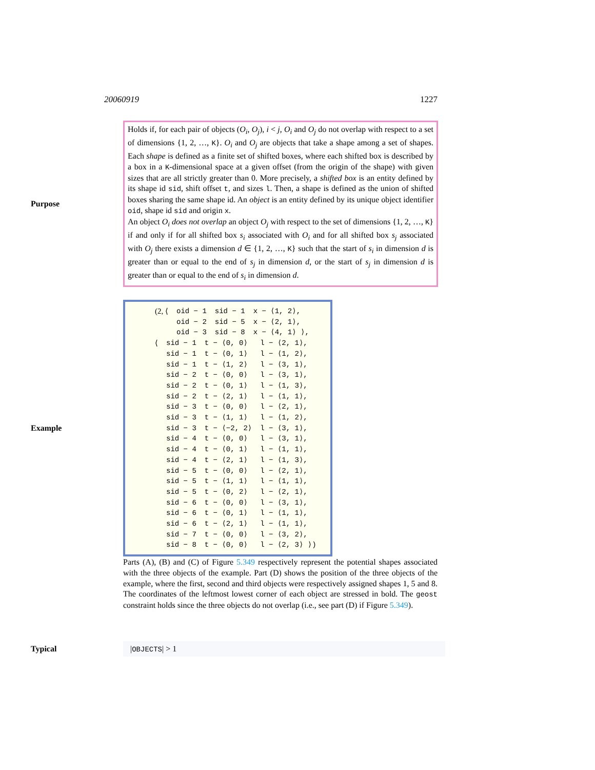20060919 1227
Purpose
Holds if, for each pair of objects (O<sub>i</sub>, O<sub>j</sub>), i < j, O<sub>i</sub> and O<sub>j</sub> do not overlap with respect to a set of dimensions {1, 2, …, K}. O<sub>i</sub> and O<sub>j</sub> are objects that take a shape among a set of shapes. Each shape is defined as a finite set of shifted boxes, where each shifted box is described by a box in a K-dimensional space at a given offset (from the origin of the shape) with given sizes that are all strictly greater than 0. More precisely, a shifted box is an entity defined by its shape id sid, shift offset t, and sizes l. Then, a shape is defined as the union of shifted boxes sharing the same shape id. An object is an entity defined by its unique object identifier oid, shape id sid and origin x.
An object O<sub>i</sub> does not overlap an object O<sub>j</sub> with respect to the set of dimensions {1, 2, …, K} if and only if for all shifted box s<sub>i</sub> associated with O<sub>i</sub> and for all shifted box s<sub>j</sub> associated with O<sub>j</sub> there exists a dimension d ∈ {1, 2, …, K} such that the start of s<sub>i</sub> in dimension d is greater than or equal to the end of s<sub>j</sub> in dimension d, or the start of s<sub>j</sub> in dimension d is greater than or equal to the end of s<sub>i</sub> in dimension d.
Example
| (2, ⟨ | oid − 1 | sid − 1 | x − ⟨1, 2⟩, |
| | oid − 2 | sid − 5 | x − ⟨2, 1⟩, |
| | oid − 3 | sid − 8 | x − ⟨4, 1⟩ ⟩, |
| ⟨ | sid − 1 | t − ⟨0, 0⟩ | l − ⟨2, 1⟩, |
| | sid − 1 | t − ⟨0, 1⟩ | l − ⟨1, 2⟩, |
| | sid − 1 | t − ⟨1, 2⟩ | l − ⟨3, 1⟩, |
| | sid − 2 | t − ⟨0, 0⟩ | l − ⟨3, 1⟩, |
| | sid − 2 | t − ⟨0, 1⟩ | l − ⟨1, 3⟩, |
| | sid − 2 | t − ⟨2, 1⟩ | l − ⟨1, 1⟩, |
| | sid − 3 | t − ⟨0, 0⟩ | l − ⟨2, 1⟩, |
| | sid − 3 | t − ⟨1, 1⟩ | l − ⟨1, 2⟩, |
| | sid − 3 | t − ⟨−2, 2⟩ | l − ⟨3, 1⟩, |
| | sid − 4 | t − ⟨0, 0⟩ | l − ⟨3, 1⟩, |
| | sid − 4 | t − ⟨0, 1⟩ | l − ⟨1, 1⟩, |
| | sid − 4 | t − ⟨2, 1⟩ | l − ⟨1, 3⟩, |
| | sid − 5 | t − ⟨0, 0⟩ | l − ⟨2, 1⟩, |
| | sid − 5 | t − ⟨1, 1⟩ | l − ⟨1, 1⟩, |
| | sid − 5 | t − ⟨0, 2⟩ | l − ⟨2, 1⟩, |
| | sid − 6 | t − ⟨0, 0⟩ | l − ⟨3, 1⟩, |
| | sid − 6 | t − ⟨0, 1⟩ | l − ⟨1, 1⟩, |
| | sid − 6 | t − ⟨2, 1⟩ | l − ⟨1, 1⟩, |
| | sid − 7 | t − ⟨0, 0⟩ | l − ⟨3, 2⟩, |
| | sid − 8 | t − ⟨0, 0⟩ | l − ⟨2, 3⟩ ⟩) |
Parts (A), (B) and (C) of Figure 5.349 respectively represent the potential shapes associated with the three objects of the example. Part (D) shows the position of the three objects of the example, where the first, second and third objects were respectively assigned shapes 1, 5 and 8. The coordinates of the leftmost lowest corner of each object are stressed in bold. The geost constraint holds since the three objects do not overlap (i.e., see part (D) if Figure 5.349).
Typical
|OBJECTS| > 1